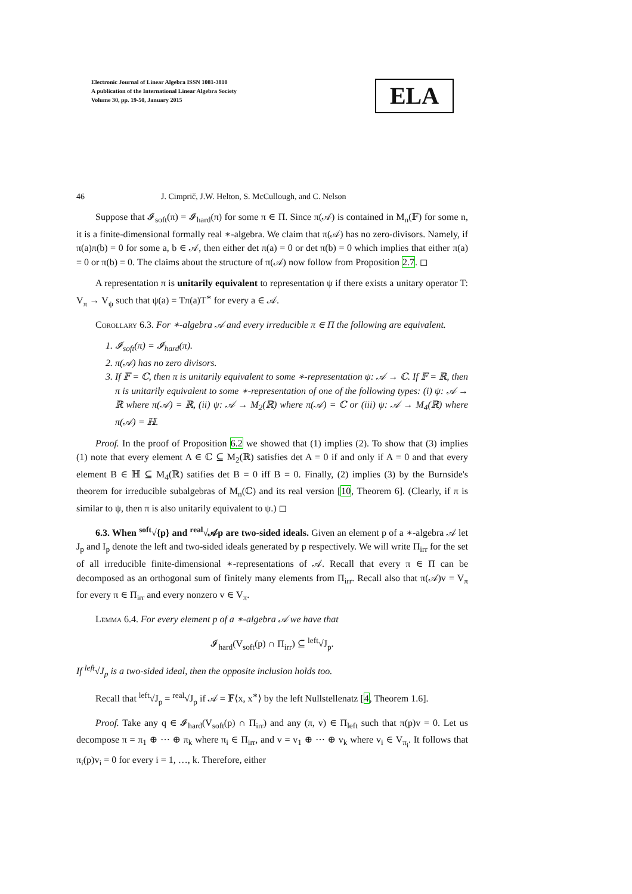Electronic Journal of Linear Algebra ISSN 1081-3810
A publication of the International Linear Algebra Society
Volume 30, pp. 19-50, January 2015
ELA
46 J. Cimprič, J.W. Helton, S. McCullough, and C. Nelson
Suppose that 𝓘<sub>soft</sub>(π) = 𝓘<sub>hard</sub>(π) for some π ∈ Π. Since π(𝒜) is contained in M<sub>n</sub>(𝔽) for some n, it is a finite-dimensional formally real ∗-algebra. We claim that π(𝒜) has no zero-divisors. Namely, if π(a)π(b) = 0 for some a, b ∈ 𝒜, then either det π(a) = 0 or det π(b) = 0 which implies that either π(a) = 0 or π(b) = 0. The claims about the structure of π(𝒜) now follow from Proposition 2.7. ◻
A representation π is unitarily equivalent to representation ψ if there exists a unitary operator T: V<sub>π</sub> → V<sub>ψ</sub> such that ψ(a) = Tπ(a)T<sup>∗</sup> for every a ∈ 𝒜.
Corollary 6.3. For ∗-algebra 𝒜 and every irreducible π ∈ Π the following are equivalent.
1. 𝓘<sub>soft</sub>(π) = 𝓘<sub>hard</sub>(π).
2. π(𝒜) has no zero divisors.
3. If 𝔽 = ℂ, then π is unitarily equivalent to some ∗-representation ψ: 𝒜 → ℂ. If 𝔽 = ℝ, then π is unitarily equivalent to some ∗-representation of one of the following types: (i) ψ: 𝒜 → ℝ where π(𝒜) = ℝ, (ii) ψ: 𝒜 → M<sub>2</sub>(ℝ) where π(𝒜) = ℂ or (iii) ψ: 𝒜 → M<sub>4</sub>(ℝ) where π(𝒜) = ℍ.
Proof. In the proof of Proposition 6.2 we showed that (1) implies (2). To show that (3) implies (1) note that every element A ∈ ℂ ⊆ M<sub>2</sub>(ℝ) satisfies det A = 0 if and only if A = 0 and that every element B ∈ ℍ ⊆ M<sub>4</sub>(ℝ) satifies det B = 0 iff B = 0. Finally, (2) implies (3) by the Burnside's theorem for irreducible subalgebras of M<sub>n</sub>(ℂ) and its real version [10, Theorem 6]. (Clearly, if π is similar to ψ, then π is also unitarily equivalent to ψ.) ◻
6.3. When <sup>soft</sup>√{p} and <sup>real</sup>√𝒜p are two-sided ideals. Given an element p of a ∗-algebra 𝒜 let J<sub>p</sub> and I<sub>p</sub> denote the left and two-sided ideals generated by p respectively. We will write Π<sub>irr</sub> for the set of all irreducible finite-dimensional ∗-representations of 𝒜. Recall that every π ∈ Π can be decomposed as an orthogonal sum of finitely many elements from Π<sub>irr</sub>. Recall also that π(𝒜)v = V<sub>π</sub> for every π ∈ Π<sub>irr</sub> and every nonzero v ∈ V<sub>π</sub>.
Lemma 6.4. For every element p of a ∗-algebra 𝒜 we have that
𝓘<sub>hard</sub>(V<sub>soft</sub>(p) ∩ Π<sub>irr</sub>) ⊆ <sup>left</sup>√J<sub>p</sub>.
If <sup>left</sup>√J<sub>p</sub> is a two-sided ideal, then the opposite inclusion holds too.
Recall that <sup>left</sup>√J<sub>p</sub> = <sup>real</sup>√J<sub>p</sub> if 𝒜 = 𝔽⟨x, x<sup>∗</sup>⟩ by the left Nullstellenatz [4, Theorem 1.6].
Proof. Take any q ∈ 𝓘<sub>hard</sub>(V<sub>soft</sub>(p) ∩ Π<sub>irr</sub>) and any (π, v) ∈ Π<sub>left</sub> such that π(p)v = 0. Let us decompose π = π<sub>1</sub> ⊕ ⋯ ⊕ π<sub>k</sub> where π<sub>i</sub> ∈ Π<sub>irr</sub>, and v = v<sub>1</sub> ⊕ ⋯ ⊕ v<sub>k</sub> where v<sub>i</sub> ∈ V<sub>π<sub>i</sub></sub>. It follows that π<sub>i</sub>(p)v<sub>i</sub> = 0 for every i = 1, …, k. Therefore, either